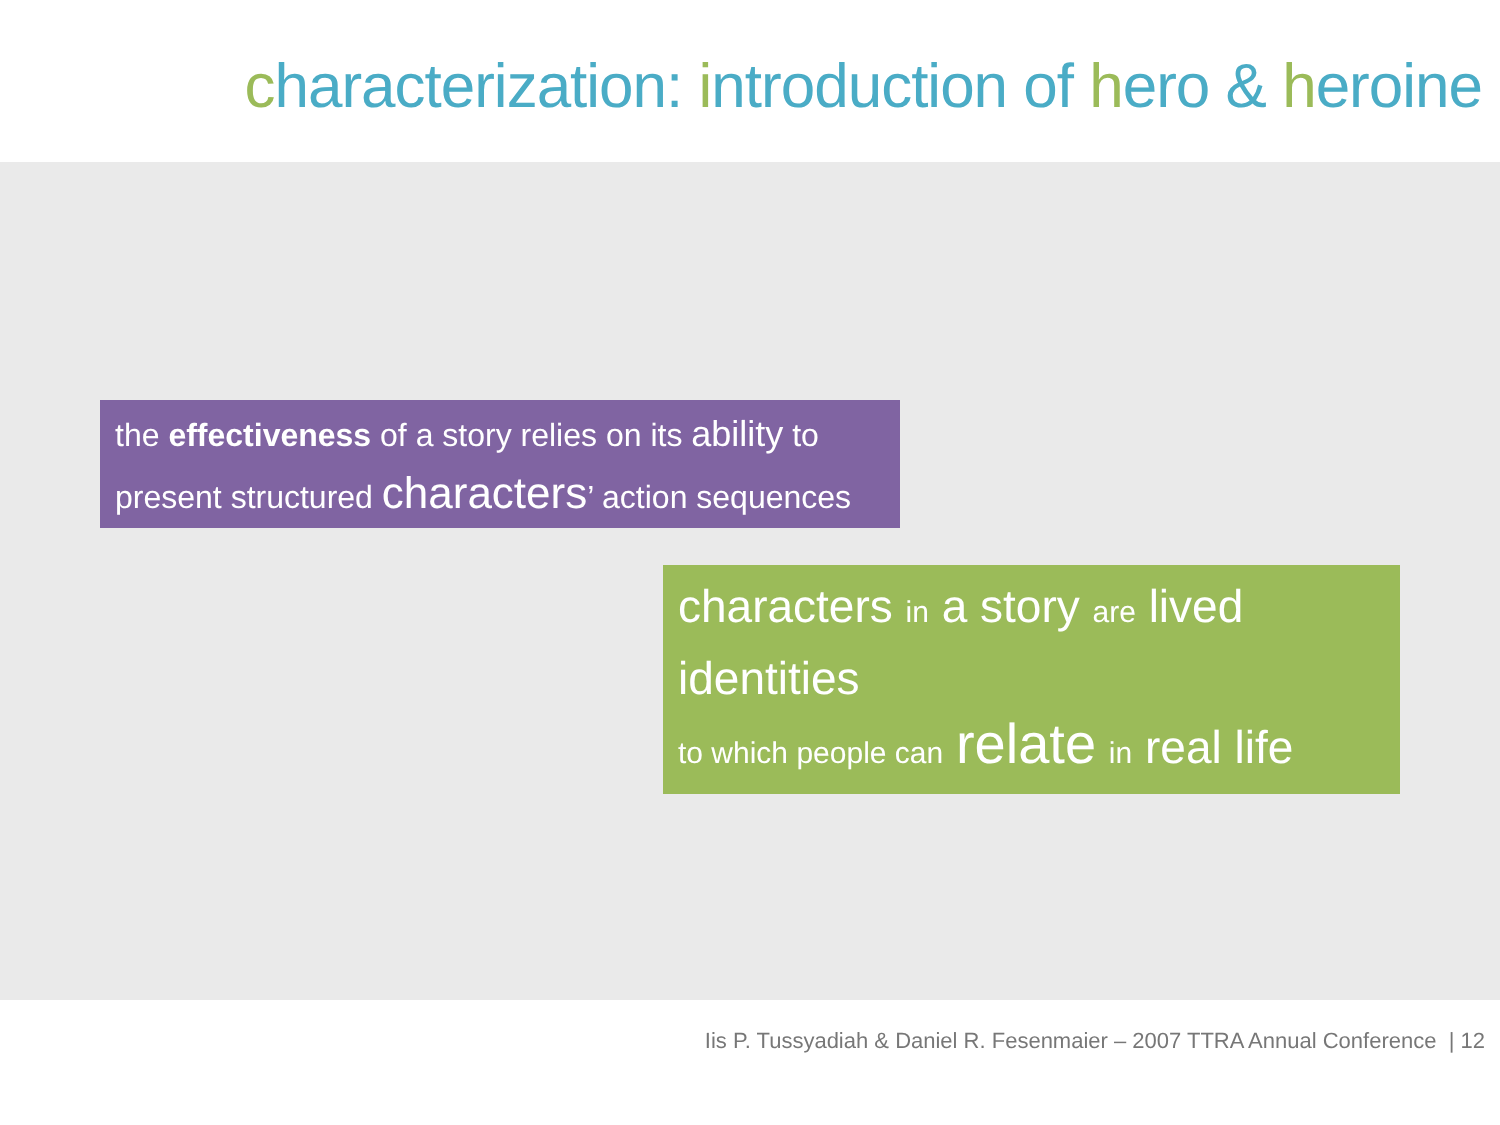characterization: introduction of hero & heroine
the effectiveness of a story relies on its ability to present structured characters’ action sequences
characters in a story are lived identities
to which people can relate in real life
Iis P. Tussyadiah & Daniel R. Fesenmaier – 2007 TTRA Annual Conference | 12